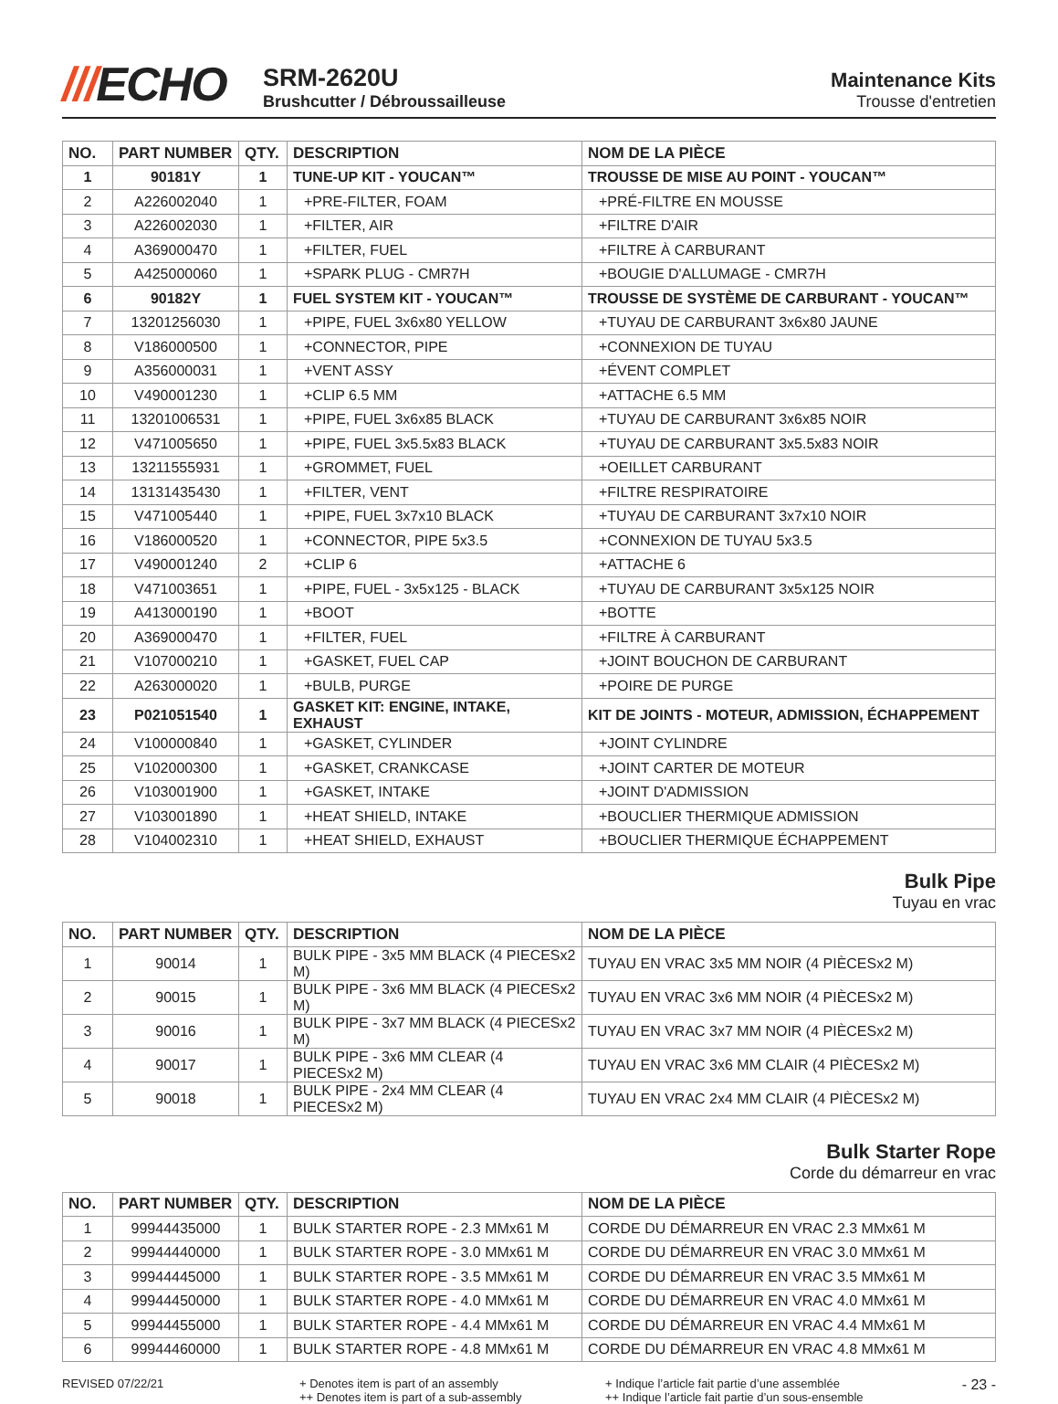///ECHO
SRM-2620U
Brushcutter / Débroussailleuse
Maintenance Kits
Trousse d'entretien
| NO. | PART NUMBER | QTY. | DESCRIPTION | NOM DE LA PIÈCE |
| --- | --- | --- | --- | --- |
| 1 | 90181Y | 1 | TUNE-UP KIT - YOUCAN™ | TROUSSE DE MISE AU POINT - YOUCAN™ |
| 2 | A226002040 | 1 | +PRE-FILTER, FOAM | +PRÉ-FILTRE EN MOUSSE |
| 3 | A226002030 | 1 | +FILTER, AIR | +FILTRE D'AIR |
| 4 | A369000470 | 1 | +FILTER, FUEL | +FILTRE À CARBURANT |
| 5 | A425000060 | 1 | +SPARK PLUG - CMR7H | +BOUGIE D'ALLUMAGE - CMR7H |
| 6 | 90182Y | 1 | FUEL SYSTEM KIT - YOUCAN™ | TROUSSE DE SYSTÈME DE CARBURANT - YOUCAN™ |
| 7 | 13201256030 | 1 | +PIPE, FUEL 3x6x80 YELLOW | +TUYAU DE CARBURANT 3x6x80 JAUNE |
| 8 | V186000500 | 1 | +CONNECTOR, PIPE | +CONNEXION DE TUYAU |
| 9 | A356000031 | 1 | +VENT ASSY | +ÉVENT COMPLET |
| 10 | V490001230 | 1 | +CLIP 6.5 MM | +ATTACHE 6.5 MM |
| 11 | 13201006531 | 1 | +PIPE, FUEL 3x6x85 BLACK | +TUYAU DE CARBURANT 3x6x85 NOIR |
| 12 | V471005650 | 1 | +PIPE, FUEL 3x5.5x83 BLACK | +TUYAU DE CARBURANT 3x5.5x83 NOIR |
| 13 | 13211555931 | 1 | +GROMMET, FUEL | +OEILLET CARBURANT |
| 14 | 13131435430 | 1 | +FILTER, VENT | +FILTRE RESPIRATOIRE |
| 15 | V471005440 | 1 | +PIPE, FUEL 3x7x10 BLACK | +TUYAU DE CARBURANT 3x7x10 NOIR |
| 16 | V186000520 | 1 | +CONNECTOR, PIPE 5x3.5 | +CONNEXION DE TUYAU 5x3.5 |
| 17 | V490001240 | 2 | +CLIP 6 | +ATTACHE 6 |
| 18 | V471003651 | 1 | +PIPE, FUEL - 3x5x125 - BLACK | +TUYAU DE CARBURANT 3x5x125 NOIR |
| 19 | A413000190 | 1 | +BOOT | +BOTTE |
| 20 | A369000470 | 1 | +FILTER, FUEL | +FILTRE À CARBURANT |
| 21 | V107000210 | 1 | +GASKET, FUEL CAP | +JOINT BOUCHON DE CARBURANT |
| 22 | A263000020 | 1 | +BULB, PURGE | +POIRE DE PURGE |
| 23 | P021051540 | 1 | GASKET KIT: ENGINE, INTAKE, EXHAUST | KIT DE JOINTS - MOTEUR, ADMISSION, ÉCHAPPEMENT |
| 24 | V100000840 | 1 | +GASKET, CYLINDER | +JOINT CYLINDRE |
| 25 | V102000300 | 1 | +GASKET, CRANKCASE | +JOINT CARTER DE MOTEUR |
| 26 | V103001900 | 1 | +GASKET, INTAKE | +JOINT D'ADMISSION |
| 27 | V103001890 | 1 | +HEAT SHIELD, INTAKE | +BOUCLIER THERMIQUE ADMISSION |
| 28 | V104002310 | 1 | +HEAT SHIELD, EXHAUST | +BOUCLIER THERMIQUE ÉCHAPPEMENT |
Bulk Pipe
Tuyau en vrac
| NO. | PART NUMBER | QTY. | DESCRIPTION | NOM DE LA PIÈCE |
| --- | --- | --- | --- | --- |
| 1 | 90014 | 1 | BULK PIPE - 3x5 MM BLACK (4 PIECESx2 M) | TUYAU EN VRAC 3x5 MM NOIR (4 PIÈCESx2 M) |
| 2 | 90015 | 1 | BULK PIPE - 3x6 MM BLACK (4 PIECESx2 M) | TUYAU EN VRAC 3x6 MM NOIR (4 PIÈCESx2 M) |
| 3 | 90016 | 1 | BULK PIPE - 3x7 MM BLACK (4 PIECESx2 M) | TUYAU EN VRAC 3x7 MM NOIR (4 PIÈCESx2 M) |
| 4 | 90017 | 1 | BULK PIPE - 3x6 MM CLEAR (4 PIECESx2 M) | TUYAU EN VRAC 3x6 MM CLAIR (4 PIÈCESx2 M) |
| 5 | 90018 | 1 | BULK PIPE - 2x4 MM CLEAR (4 PIECESx2 M) | TUYAU EN VRAC 2x4 MM CLAIR (4 PIÈCESx2 M) |
Bulk Starter Rope
Corde du démarreur en vrac
| NO. | PART NUMBER | QTY. | DESCRIPTION | NOM DE LA PIÈCE |
| --- | --- | --- | --- | --- |
| 1 | 99944435000 | 1 | BULK STARTER ROPE - 2.3 MMx61 M | CORDE DU DÉMARREUR EN VRAC 2.3 MMx61 M |
| 2 | 99944440000 | 1 | BULK STARTER ROPE - 3.0 MMx61 M | CORDE DU DÉMARREUR EN VRAC 3.0 MMx61 M |
| 3 | 99944445000 | 1 | BULK STARTER ROPE - 3.5 MMx61 M | CORDE DU DÉMARREUR EN VRAC 3.5 MMx61 M |
| 4 | 99944450000 | 1 | BULK STARTER ROPE - 4.0 MMx61 M | CORDE DU DÉMARREUR EN VRAC 4.0 MMx61 M |
| 5 | 99944455000 | 1 | BULK STARTER ROPE - 4.4 MMx61 M | CORDE DU DÉMARREUR EN VRAC 4.4 MMx61 M |
| 6 | 99944460000 | 1 | BULK STARTER ROPE - 4.8 MMx61 M | CORDE DU DÉMARREUR EN VRAC 4.8 MMx61 M |
REVISED 07/22/21 + Denotes item is part of an assembly
++ Denotes item is part of a sub-assembly
+ Indique l’article fait partie d’une assemblée
++ Indique l’article fait partie d’un sous-ensemble
- 23 -